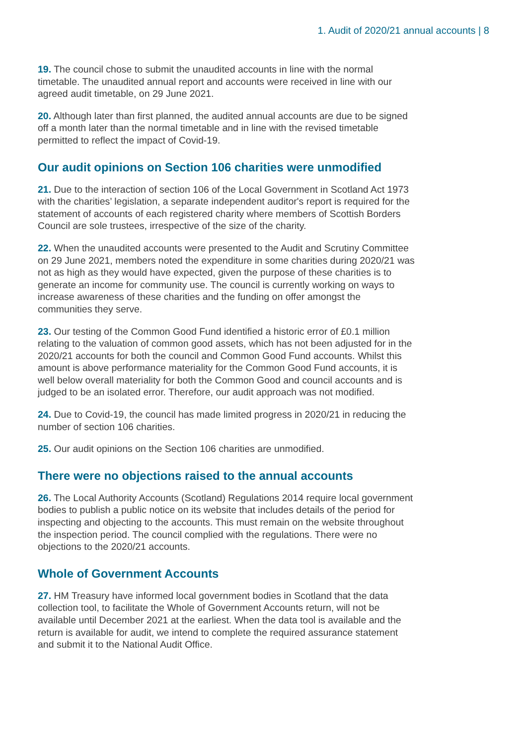1. Audit of 2020/21 annual accounts | 8
19. The council chose to submit the unaudited accounts in line with the normal timetable. The unaudited annual report and accounts were received in line with our agreed audit timetable, on 29 June 2021.
20. Although later than first planned, the audited annual accounts are due to be signed off a month later than the normal timetable and in line with the revised timetable permitted to reflect the impact of Covid-19.
Our audit opinions on Section 106 charities were unmodified
21. Due to the interaction of section 106 of the Local Government in Scotland Act 1973 with the charities’ legislation, a separate independent auditor's report is required for the statement of accounts of each registered charity where members of Scottish Borders Council are sole trustees, irrespective of the size of the charity.
22. When the unaudited accounts were presented to the Audit and Scrutiny Committee on 29 June 2021, members noted the expenditure in some charities during 2020/21 was not as high as they would have expected, given the purpose of these charities is to generate an income for community use. The council is currently working on ways to increase awareness of these charities and the funding on offer amongst the communities they serve.
23. Our testing of the Common Good Fund identified a historic error of £0.1 million relating to the valuation of common good assets, which has not been adjusted for in the 2020/21 accounts for both the council and Common Good Fund accounts. Whilst this amount is above performance materiality for the Common Good Fund accounts, it is well below overall materiality for both the Common Good and council accounts and is judged to be an isolated error. Therefore, our audit approach was not modified.
24. Due to Covid-19, the council has made limited progress in 2020/21 in reducing the number of section 106 charities.
25. Our audit opinions on the Section 106 charities are unmodified.
There were no objections raised to the annual accounts
26. The Local Authority Accounts (Scotland) Regulations 2014 require local government bodies to publish a public notice on its website that includes details of the period for inspecting and objecting to the accounts. This must remain on the website throughout the inspection period. The council complied with the regulations. There were no objections to the 2020/21 accounts.
Whole of Government Accounts
27. HM Treasury have informed local government bodies in Scotland that the data collection tool, to facilitate the Whole of Government Accounts return, will not be available until December 2021 at the earliest. When the data tool is available and the return is available for audit, we intend to complete the required assurance statement and submit it to the National Audit Office.